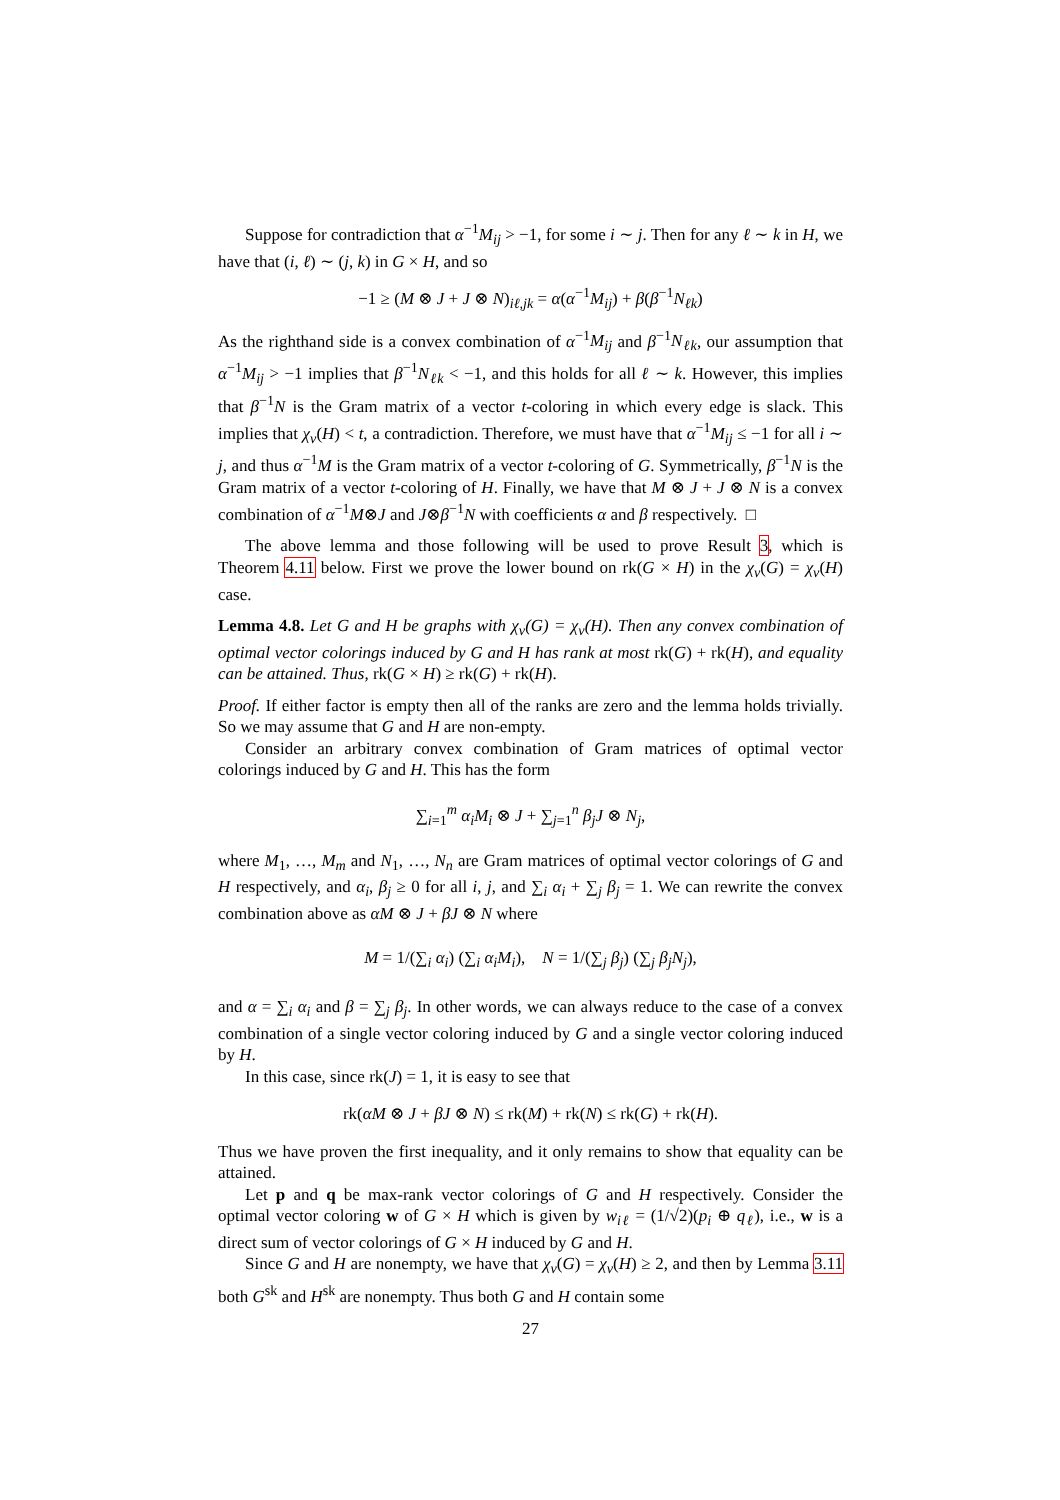Suppose for contradiction that α<sup>−1</sup>M<sub>ij</sub> > −1, for some i ∼ j. Then for any ℓ ∼ k in H, we have that (i, ℓ) ∼ (j, k) in G × H, and so
−1 ≥ (M ⊗ J + J ⊗ N)<sub>iℓ,jk</sub> = α(α<sup>−1</sup>M<sub>ij</sub>) + β(β<sup>−1</sup>N<sub>ℓk</sub>)
As the righthand side is a convex combination of α<sup>−1</sup>M<sub>ij</sub> and β<sup>−1</sup>N<sub>ℓk</sub>, our assumption that α<sup>−1</sup>M<sub>ij</sub> > −1 implies that β<sup>−1</sup>N<sub>ℓk</sub> < −1, and this holds for all ℓ ∼ k. However, this implies that β<sup>−1</sup>N is the Gram matrix of a vector t-coloring in which every edge is slack. This implies that χ<sub>v</sub>(H) < t, a contradiction. Therefore, we must have that α<sup>−1</sup>M<sub>ij</sub> ≤ −1 for all i ∼ j, and thus α<sup>−1</sup>M is the Gram matrix of a vector t-coloring of G. Symmetrically, β<sup>−1</sup>N is the Gram matrix of a vector t-coloring of H. Finally, we have that M ⊗ J + J ⊗ N is a convex combination of α<sup>−1</sup>M⊗J and J⊗β<sup>−1</sup>N with coefficients α and β respectively. □
The above lemma and those following will be used to prove Result 3, which is Theorem 4.11 below. First we prove the lower bound on rk(G × H) in the χ<sub>v</sub>(G) = χ<sub>v</sub>(H) case.
Lemma 4.8. Let G and H be graphs with χ<sub>v</sub>(G) = χ<sub>v</sub>(H). Then any convex combination of optimal vector colorings induced by G and H has rank at most rk(G) + rk(H), and equality can be attained. Thus, rk(G × H) ≥ rk(G) + rk(H).
Proof. If either factor is empty then all of the ranks are zero and the lemma holds trivially. So we may assume that G and H are non-empty.
Consider an arbitrary convex combination of Gram matrices of optimal vector colorings induced by G and H. This has the form
∑<sub>i=1</sub><sup>m</sup> α<sub>i</sub>M<sub>i</sub> ⊗ J + ∑<sub>j=1</sub><sup>n</sup> β<sub>j</sub>J ⊗ N<sub>j</sub>,
where M<sub>1</sub>, …, M<sub>m</sub> and N<sub>1</sub>, …, N<sub>n</sub> are Gram matrices of optimal vector colorings of G and H respectively, and α<sub>i</sub>, β<sub>j</sub> ≥ 0 for all i, j, and ∑<sub>i</sub> α<sub>i</sub> + ∑<sub>j</sub> β<sub>j</sub> = 1. We can rewrite the convex combination above as αM ⊗ J + βJ ⊗ N where
M = 1/(∑<sub>i</sub> α<sub>i</sub>) (∑<sub>i</sub> α<sub>i</sub>M<sub>i</sub>), N = 1/(∑<sub>j</sub> β<sub>j</sub>) (∑<sub>j</sub> β<sub>j</sub>N<sub>j</sub>),
and α = ∑<sub>i</sub> α<sub>i</sub> and β = ∑<sub>j</sub> β<sub>j</sub>. In other words, we can always reduce to the case of a convex combination of a single vector coloring induced by G and a single vector coloring induced by H.
In this case, since rk(J) = 1, it is easy to see that
rk(αM ⊗ J + βJ ⊗ N) ≤ rk(M) + rk(N) ≤ rk(G) + rk(H).
Thus we have proven the first inequality, and it only remains to show that equality can be attained.
Let p and q be max-rank vector colorings of G and H respectively. Consider the optimal vector coloring w of G × H which is given by w<sub>iℓ</sub> = (1/√2)(p<sub>i</sub> ⊕ q<sub>ℓ</sub>), i.e., w is a direct sum of vector colorings of G × H induced by G and H.
Since G and H are nonempty, we have that χ<sub>v</sub>(G) = χ<sub>v</sub>(H) ≥ 2, and then by Lemma 3.11 both G<sup>sk</sup> and H<sup>sk</sup> are nonempty. Thus both G and H contain some
27